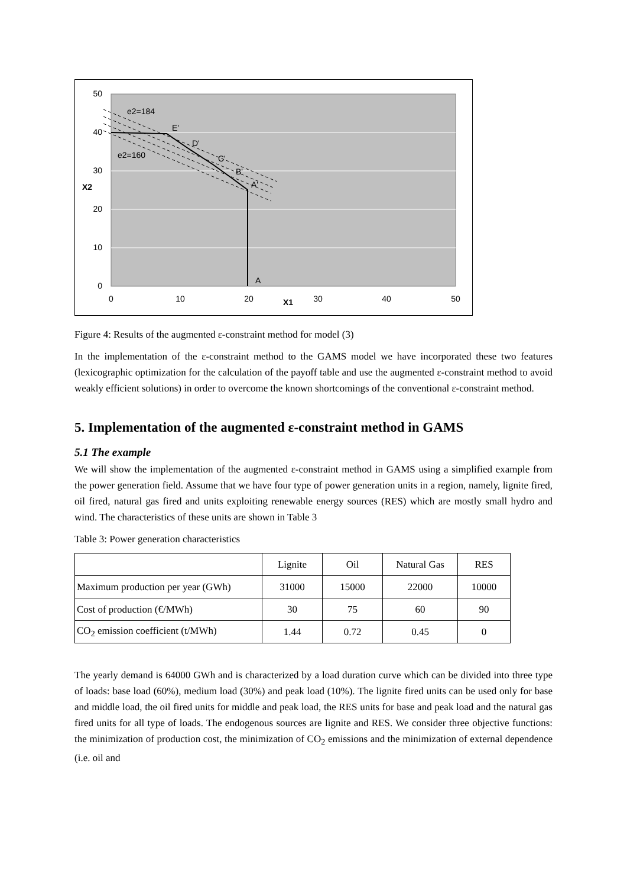50
40
30
20
10
0
0
10
20
30
40
50
X2
X1
e2=184
e2=160
E'
D'
C'
B'
A'
A
Figure 4: Results of the augmented ε-constraint method for model (3)
In the implementation of the ε-constraint method to the GAMS model we have incorporated these two features (lexicographic optimization for the calculation of the payoff table and use the augmented ε-constraint method to avoid weakly efficient solutions) in order to overcome the known shortcomings of the conventional ε-constraint method.
5. Implementation of the augmented ε-constraint method in GAMS
5.1 The example
We will show the implementation of the augmented ε-constraint method in GAMS using a simplified example from the power generation field. Assume that we have four type of power generation units in a region, namely, lignite fired, oil fired, natural gas fired and units exploiting renewable energy sources (RES) which are mostly small hydro and wind. The characteristics of these units are shown in Table 3
Table 3: Power generation characteristics
| | Lignite | Oil | Natural Gas | RES |
| Maximum production per year (GWh) | 31000 | 15000 | 22000 | 10000 |
| Cost of production (€/MWh) | 30 | 75 | 60 | 90 |
| CO<sub>2</sub> emission coefficient (t/MWh) | 1.44 | 0.72 | 0.45 | 0 |
The yearly demand is 64000 GWh and is characterized by a load duration curve which can be divided into three type of loads: base load (60%), medium load (30%) and peak load (10%). The lignite fired units can be used only for base and middle load, the oil fired units for middle and peak load, the RES units for base and peak load and the natural gas fired units for all type of loads. The endogenous sources are lignite and RES. We consider three objective functions: the minimization of production cost, the minimization of CO<sub>2</sub> emissions and the minimization of external dependence (i.e. oil and